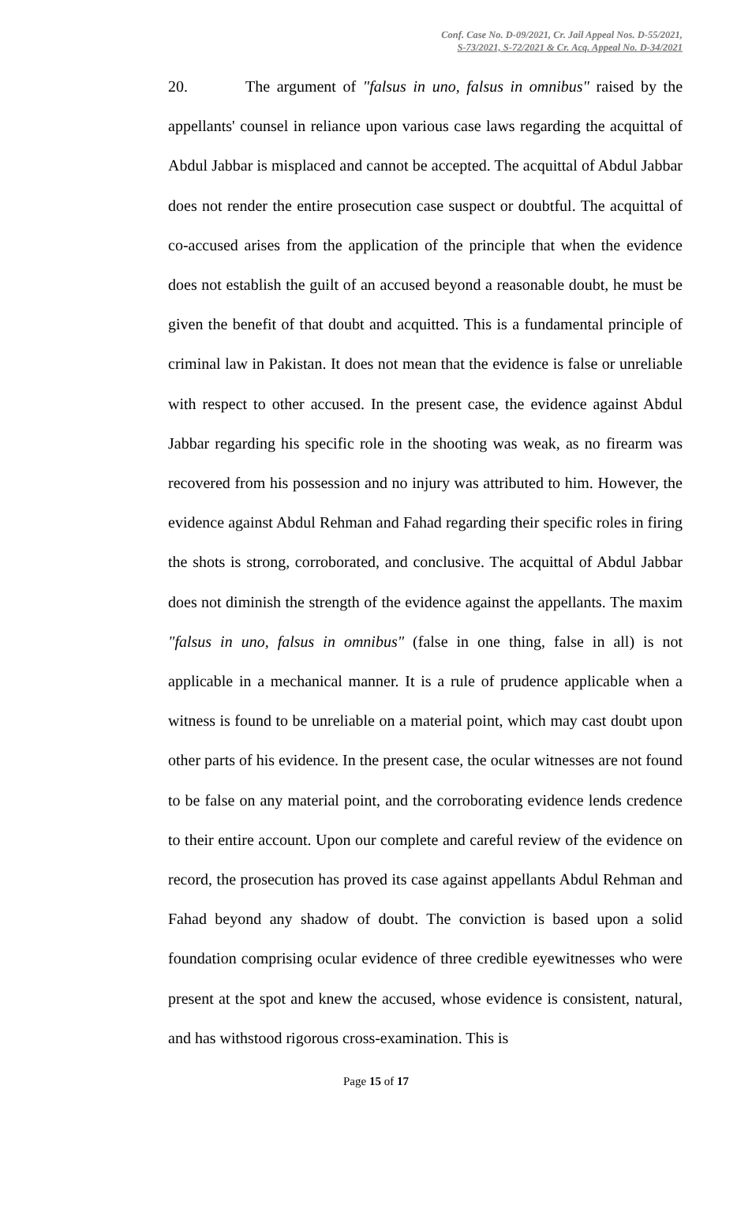Conf. Case No. D-09/2021, Cr. Jail Appeal Nos. D-55/2021,
S-73/2021, S-72/2021 & Cr. Acq. Appeal No. D-34/2021
20. The argument of "falsus in uno, falsus in omnibus" raised by the appellants' counsel in reliance upon various case laws regarding the acquittal of Abdul Jabbar is misplaced and cannot be accepted. The acquittal of Abdul Jabbar does not render the entire prosecution case suspect or doubtful. The acquittal of co-accused arises from the application of the principle that when the evidence does not establish the guilt of an accused beyond a reasonable doubt, he must be given the benefit of that doubt and acquitted. This is a fundamental principle of criminal law in Pakistan. It does not mean that the evidence is false or unreliable with respect to other accused. In the present case, the evidence against Abdul Jabbar regarding his specific role in the shooting was weak, as no firearm was recovered from his possession and no injury was attributed to him. However, the evidence against Abdul Rehman and Fahad regarding their specific roles in firing the shots is strong, corroborated, and conclusive. The acquittal of Abdul Jabbar does not diminish the strength of the evidence against the appellants. The maxim "falsus in uno, falsus in omnibus" (false in one thing, false in all) is not applicable in a mechanical manner. It is a rule of prudence applicable when a witness is found to be unreliable on a material point, which may cast doubt upon other parts of his evidence. In the present case, the ocular witnesses are not found to be false on any material point, and the corroborating evidence lends credence to their entire account. Upon our complete and careful review of the evidence on record, the prosecution has proved its case against appellants Abdul Rehman and Fahad beyond any shadow of doubt. The conviction is based upon a solid foundation comprising ocular evidence of three credible eyewitnesses who were present at the spot and knew the accused, whose evidence is consistent, natural, and has withstood rigorous cross-examination. This is
Page 15 of 17